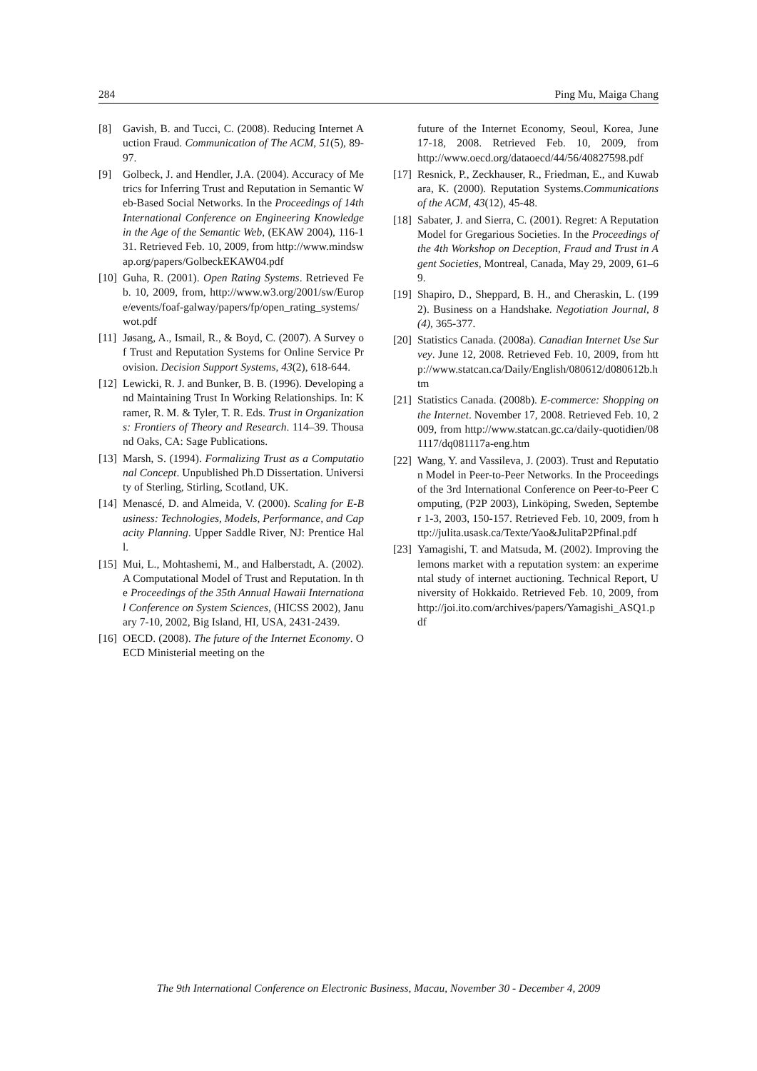284 Ping Mu, Maiga Chang
[8] Gavish, B. and Tucci, C. (2008). Reducing Internet Auction Fraud. Communication of The ACM, 51(5), 89-97.
[9] Golbeck, J. and Hendler, J.A. (2004). Accuracy of Metrics for Inferring Trust and Reputation in Semantic Web-Based Social Networks. In the Proceedings of 14th International Conference on Engineering Knowledge in the Age of the Semantic Web, (EKAW 2004), 116-131. Retrieved Feb. 10, 2009, from http://www.mindswap.org/papers/GolbeckEKAW04.pdf
[10] Guha, R. (2001). Open Rating Systems. Retrieved Feb. 10, 2009, from, http://www.w3.org/2001/sw/Europe/events/foaf-galway/papers/fp/open_rating_systems/wot.pdf
[11] Jøsang, A., Ismail, R., & Boyd, C. (2007). A Survey of Trust and Reputation Systems for Online Service Provision. Decision Support Systems, 43(2), 618-644.
[12] Lewicki, R. J. and Bunker, B. B. (1996). Developing and Maintaining Trust In Working Relationships. In: Kramer, R. M. & Tyler, T. R. Eds. Trust in Organizations: Frontiers of Theory and Research. 114–39. Thousand Oaks, CA: Sage Publications.
[13] Marsh, S. (1994). Formalizing Trust as a Computational Concept. Unpublished Ph.D Dissertation. University of Sterling, Stirling, Scotland, UK.
[14] Menascé, D. and Almeida, V. (2000). Scaling for E-Business: Technologies, Models, Performance, and Capacity Planning. Upper Saddle River, NJ: Prentice Hall.
[15] Mui, L., Mohtashemi, M., and Halberstadt, A. (2002). A Computational Model of Trust and Reputation. In the Proceedings of the 35th Annual Hawaii International Conference on System Sciences, (HICSS 2002), January 7-10, 2002, Big Island, HI, USA, 2431-2439.
[16] OECD. (2008). The future of the Internet Economy. OECD Ministerial meeting on the
future of the Internet Economy, Seoul, Korea, June 17-18, 2008. Retrieved Feb. 10, 2009, from http://www.oecd.org/dataoecd/44/56/40827598.pdf
[17] Resnick, P., Zeckhauser, R., Friedman, E., and Kuwabara, K. (2000). Reputation Systems.Communications of the ACM, 43(12), 45-48.
[18] Sabater, J. and Sierra, C. (2001). Regret: A Reputation Model for Gregarious Societies. In the Proceedings of the 4th Workshop on Deception, Fraud and Trust in Agent Societies, Montreal, Canada, May 29, 2009, 61–69.
[19] Shapiro, D., Sheppard, B. H., and Cheraskin, L. (1992). Business on a Handshake. Negotiation Journal, 8(4), 365-377.
[20] Statistics Canada. (2008a). Canadian Internet Use Survey. June 12, 2008. Retrieved Feb. 10, 2009, from http://www.statcan.ca/Daily/English/080612/d080612b.htm
[21] Statistics Canada. (2008b). E-commerce: Shopping on the Internet. November 17, 2008. Retrieved Feb. 10, 2009, from http://www.statcan.gc.ca/daily-quotidien/081117/dq081117a-eng.htm
[22] Wang, Y. and Vassileva, J. (2003). Trust and Reputation Model in Peer-to-Peer Networks. In the Proceedings of the 3rd International Conference on Peer-to-Peer Computing, (P2P 2003), Linköping, Sweden, September 1-3, 2003, 150-157. Retrieved Feb. 10, 2009, from http://julita.usask.ca/Texte/Yao&JulitaP2Pfinal.pdf
[23] Yamagishi, T. and Matsuda, M. (2002). Improving the lemons market with a reputation system: an experimental study of internet auctioning. Technical Report, University of Hokkaido. Retrieved Feb. 10, 2009, from http://joi.ito.com/archives/papers/Yamagishi_ASQ1.pdf
The 9th International Conference on Electronic Business, Macau, November 30 - December 4, 2009